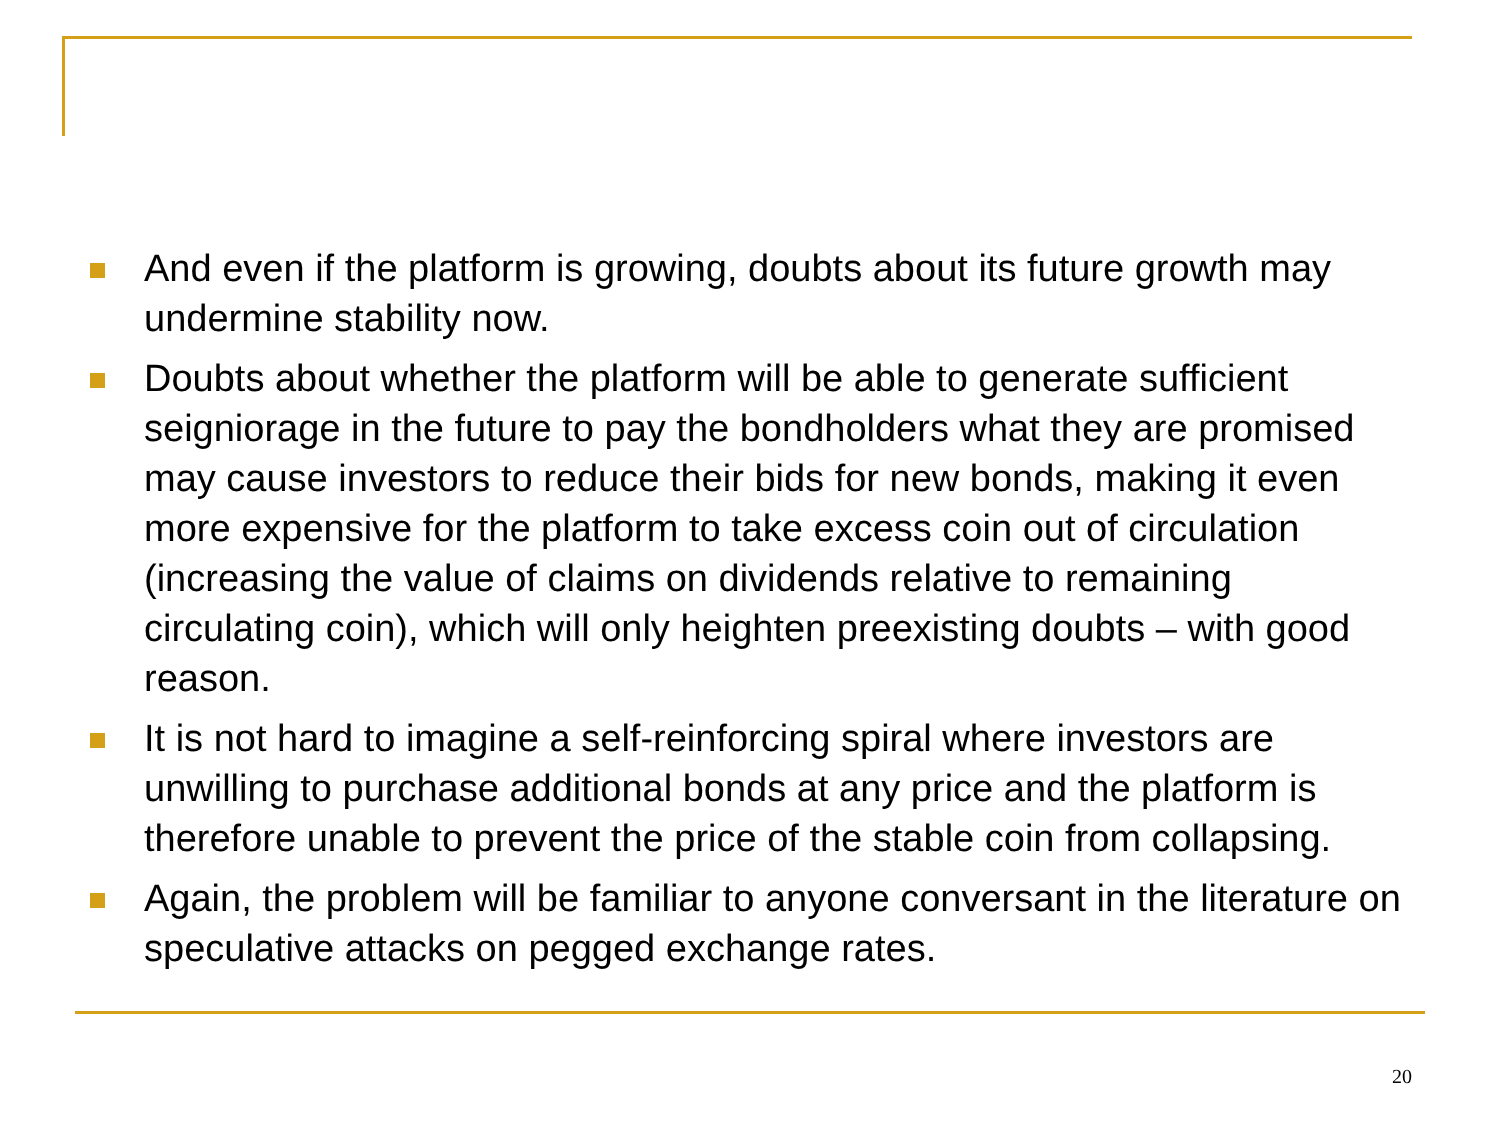And even if the platform is growing, doubts about its future growth may undermine stability now.
Doubts about whether the platform will be able to generate sufficient seigniorage in the future to pay the bondholders what they are promised may cause investors to reduce their bids for new bonds, making it even more expensive for the platform to take excess coin out of circulation (increasing the value of claims on dividends relative to remaining circulating coin), which will only heighten preexisting doubts – with good reason.
It is not hard to imagine a self-reinforcing spiral where investors are unwilling to purchase additional bonds at any price and the platform is therefore unable to prevent the price of the stable coin from collapsing.
Again, the problem will be familiar to anyone conversant in the literature on speculative attacks on pegged exchange rates.
20